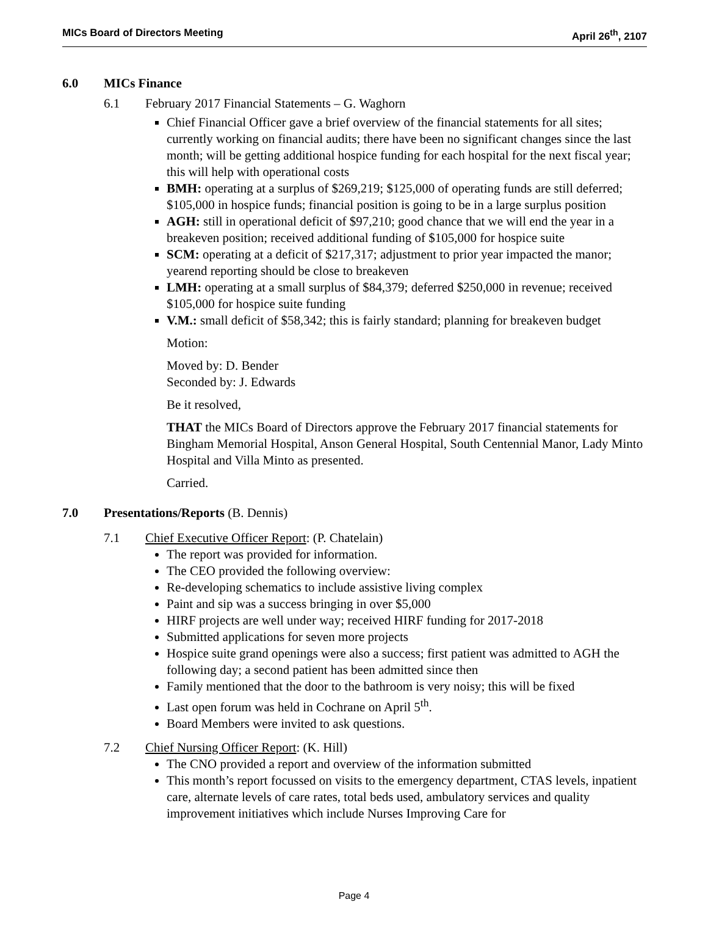MICs Board of Directors Meeting April 26<sup>th</sup>, 2107
6.0 MICs Finance
6.1 February 2017 Financial Statements – G. Waghorn
Chief Financial Officer gave a brief overview of the financial statements for all sites; currently working on financial audits; there have been no significant changes since the last month; will be getting additional hospice funding for each hospital for the next fiscal year; this will help with operational costs
BMH: operating at a surplus of $269,219; $125,000 of operating funds are still deferred; $105,000 in hospice funds; financial position is going to be in a large surplus position
AGH: still in operational deficit of $97,210; good chance that we will end the year in a breakeven position; received additional funding of $105,000 for hospice suite
SCM: operating at a deficit of $217,317; adjustment to prior year impacted the manor; yearend reporting should be close to breakeven
LMH: operating at a small surplus of $84,379; deferred $250,000 in revenue; received $105,000 for hospice suite funding
V.M.: small deficit of $58,342; this is fairly standard; planning for breakeven budget
Motion:
Moved by: D. Bender
Seconded by: J. Edwards
Be it resolved,
THAT the MICs Board of Directors approve the February 2017 financial statements for Bingham Memorial Hospital, Anson General Hospital, South Centennial Manor, Lady Minto Hospital and Villa Minto as presented.
Carried.
7.0 Presentations/Reports (B. Dennis)
7.1 Chief Executive Officer Report: (P. Chatelain)
The report was provided for information.
The CEO provided the following overview:
Re-developing schematics to include assistive living complex
Paint and sip was a success bringing in over $5,000
HIRF projects are well under way; received HIRF funding for 2017-2018
Submitted applications for seven more projects
Hospice suite grand openings were also a success; first patient was admitted to AGH the following day; a second patient has been admitted since then
Family mentioned that the door to the bathroom is very noisy; this will be fixed
Last open forum was held in Cochrane on April 5<sup>th</sup>.
Board Members were invited to ask questions.
7.2 Chief Nursing Officer Report: (K. Hill)
The CNO provided a report and overview of the information submitted
This month’s report focussed on visits to the emergency department, CTAS levels, inpatient care, alternate levels of care rates, total beds used, ambulatory services and quality improvement initiatives which include Nurses Improving Care for
Page 4